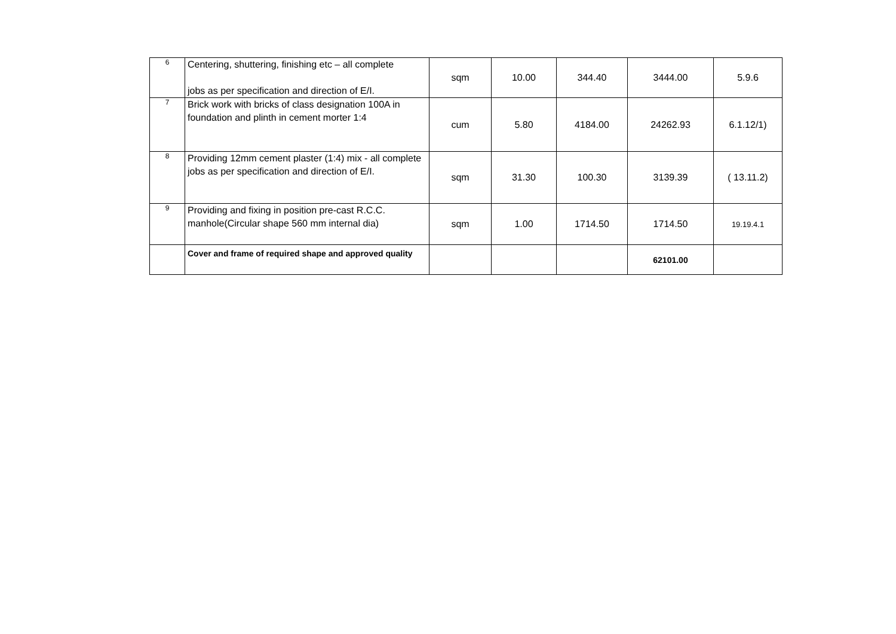| 6 | Centering, shuttering, finishing etc – all complete jobs as per specification and direction of E/I. | sqm | 10.00 | 344.40 | 3444.00 | 5.9.6 |
| 7 | Brick work with bricks of class designation 100A in foundation and plinth in cement morter 1:4 | cum | 5.80 | 4184.00 | 24262.93 | 6.1.12/1) |
| 8 | Providing 12mm cement plaster (1:4) mix - all complete jobs as per specification and direction of E/I. | sqm | 31.30 | 100.30 | 3139.39 | ( 13.11.2) |
| 9 | Providing and fixing in position pre-cast R.C.C. manhole(Circular shape 560 mm internal dia) | sqm | 1.00 | 1714.50 | 1714.50 | 19.19.4.1 |
| | Cover and frame of required shape and approved quality | | | | 62101.00 | |